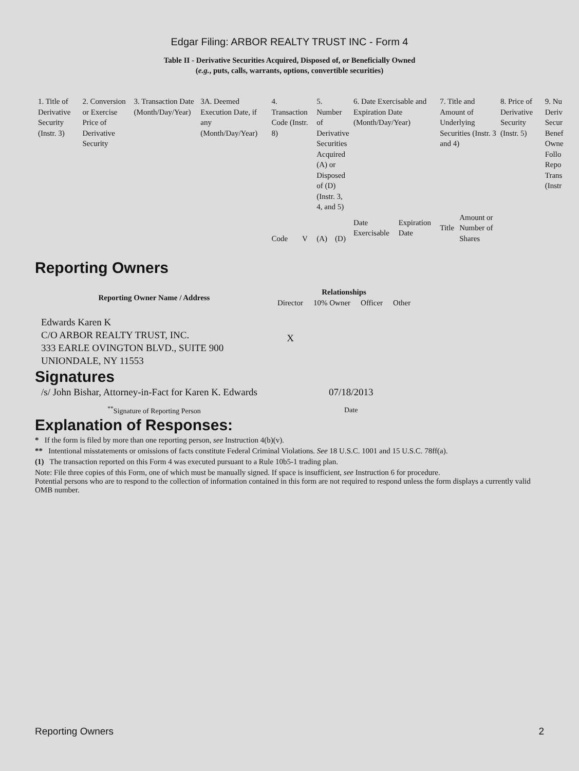Edgar Filing: ARBOR REALTY TRUST INC - Form 4
Table II - Derivative Securities Acquired, Disposed of, or Beneficially Owned
(e.g., puts, calls, warrants, options, convertible securities)
| 1. Title of Derivative Security (Instr. 3) | 2. Conversion or Exercise Price of Derivative Security | 3. Transaction Date (Month/Day/Year) | 3A. Deemed Execution Date, if any (Month/Day/Year) | 4. Transaction Code (Instr. 8) | | 5. Number of Derivative Securities Acquired (A) or Disposed of (D) (Instr. 3, 4, and 5) | | 6. Date Exercisable and Expiration Date (Month/Day/Year) | | 7. Title and Amount of Underlying Securities (Instr. 3 and 4) | | 8. Price of Derivative Security (Instr. 5) | 9. Nu Deriv Secur Benef Owne Follo Repo Trans (Instr |
| | | | | Code | V | (A) | (D) | Date Exercisable | Expiration Date | Title | Amount or Number of Shares | | |
Reporting Owners
| Reporting Owner Name / Address | Relationships | | | |
| --- | --- | --- | --- | --- |
| | Director | 10% Owner | Officer | Other |
| Edwards Karen K C/O ARBOR REALTY TRUST, INC. 333 EARLE OVINGTON BLVD., SUITE 900 UNIONDALE, NY 11553 | X | | | |
Signatures
| /s/ John Bishar, Attorney-in-Fact for Karen K. Edwards | 07/18/2013 |
| <sup>**</sup> Signature of Reporting Person | Date |
Explanation of Responses:
* If the form is filed by more than one reporting person, see Instruction 4(b)(v).
** Intentional misstatements or omissions of facts constitute Federal Criminal Violations. See 18 U.S.C. 1001 and 15 U.S.C. 78ff(a).
(1) The transaction reported on this Form 4 was executed pursuant to a Rule 10b5-1 trading plan.
Note: File three copies of this Form, one of which must be manually signed. If space is insufficient, see Instruction 6 for procedure.
Potential persons who are to respond to the collection of information contained in this form are not required to respond unless the form displays a currently valid OMB number.
Reporting Owners 2